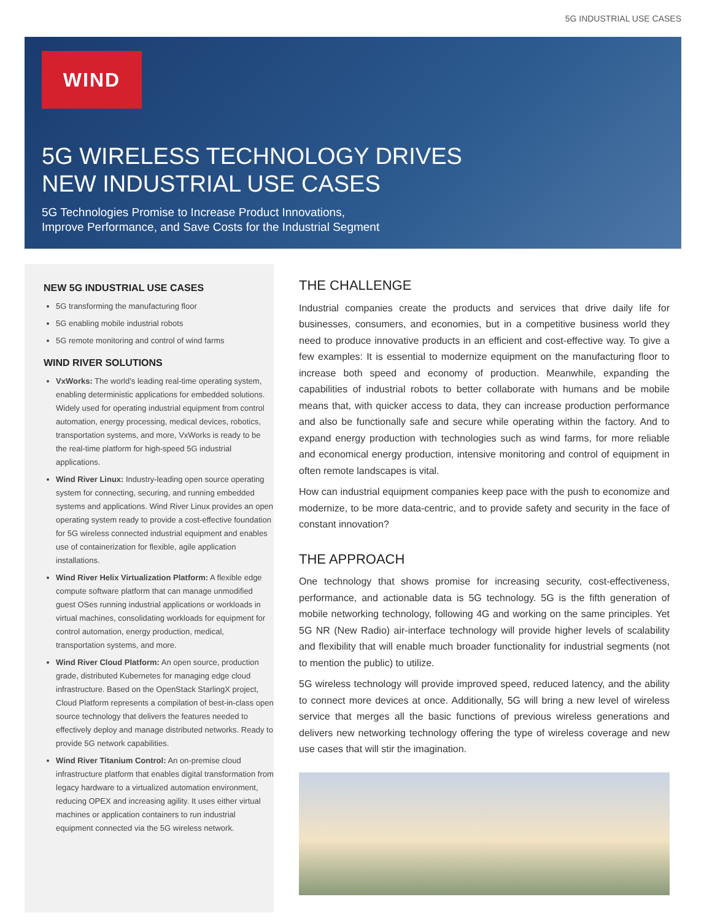5G INDUSTRIAL USE CASES
WIND
5G WIRELESS TECHNOLOGY DRIVES
NEW INDUSTRIAL USE CASES
5G Technologies Promise to Increase Product Innovations,
Improve Performance, and Save Costs for the Industrial Segment
NEW 5G INDUSTRIAL USE CASES
5G transforming the manufacturing floor
5G enabling mobile industrial robots
5G remote monitoring and control of wind farms
WIND RIVER SOLUTIONS
VxWorks: The world’s leading real-time operating system, enabling deterministic applications for embedded solutions. Widely used for operating industrial equipment from control automation, energy processing, medical devices, robotics, transportation systems, and more, VxWorks is ready to be the real-time platform for high-speed 5G industrial applications.
Wind River Linux: Industry-leading open source operating system for connecting, securing, and running embedded systems and applications. Wind River Linux provides an open operating system ready to provide a cost-effective foundation for 5G wireless connected industrial equipment and enables use of containerization for flexible, agile application installations.
Wind River Helix Virtualization Platform: A flexible edge compute software platform that can manage unmodified guest OSes running industrial applications or workloads in virtual machines, consolidating workloads for equipment for control automation, energy production, medical, transportation systems, and more.
Wind River Cloud Platform: An open source, production grade, distributed Kubernetes for managing edge cloud infrastructure. Based on the OpenStack StarlingX project, Cloud Platform represents a compilation of best-in-class open source technology that delivers the features needed to effectively deploy and manage distributed networks. Ready to provide 5G network capabilities.
Wind River Titanium Control: An on-premise cloud infrastructure platform that enables digital transformation from legacy hardware to a virtualized automation environment, reducing OPEX and increasing agility. It uses either virtual machines or application containers to run industrial equipment connected via the 5G wireless network.
THE CHALLENGE
Industrial companies create the products and services that drive daily life for businesses, consumers, and economies, but in a competitive business world they need to produce innovative products in an efficient and cost-effective way. To give a few examples: It is essential to modernize equipment on the manufacturing floor to increase both speed and economy of production. Meanwhile, expanding the capabilities of industrial robots to better collaborate with humans and be mobile means that, with quicker access to data, they can increase production performance and also be functionally safe and secure while operating within the factory. And to expand energy production with technologies such as wind farms, for more reliable and economical energy production, intensive monitoring and control of equipment in often remote landscapes is vital.
How can industrial equipment companies keep pace with the push to economize and modernize, to be more data-centric, and to provide safety and security in the face of constant innovation?
THE APPROACH
One technology that shows promise for increasing security, cost-effectiveness, performance, and actionable data is 5G technology. 5G is the fifth generation of mobile networking technology, following 4G and working on the same principles. Yet 5G NR (New Radio) air-interface technology will provide higher levels of scalability and flexibility that will enable much broader functionality for industrial segments (not to mention the public) to utilize.
5G wireless technology will provide improved speed, reduced latency, and the ability to connect more devices at once. Additionally, 5G will bring a new level of wireless service that merges all the basic functions of previous wireless generations and delivers new networking technology offering the type of wireless coverage and new use cases that will stir the imagination.